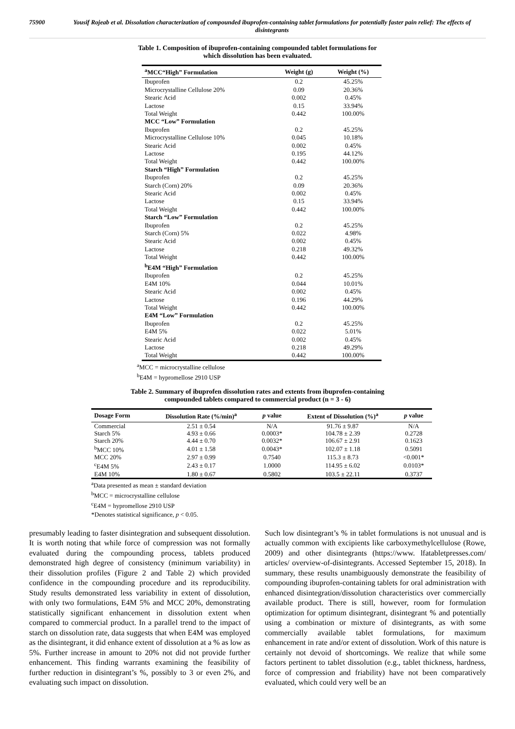75900 Yousif Rojeab et al. Dissolution characterization of compounded ibuprofen-containing tablet formulations for potentially faster pain relief: The effects of disintegrants
Table 1. Composition of ibuprofen-containing compounded tablet formulations for
which dissolution has been evaluated.
| <sup>a</sup> MCC“High” Formulation | Weight (g) | Weight (%) |
| --- | --- | --- |
| Ibuprofen | 0.2 | 45.25% |
| Microcrystalline Cellulose 20% | 0.09 | 20.36% |
| Stearic Acid | 0.002 | 0.45% |
| Lactose | 0.15 | 33.94% |
| Total Weight | 0.442 | 100.00% |
| MCC “Low” Formulation | | |
| Ibuprofen | 0.2 | 45.25% |
| Microcrystalline Cellulose 10% | 0.045 | 10.18% |
| Stearic Acid | 0.002 | 0.45% |
| Lactose | 0.195 | 44.12% |
| Total Weight | 0.442 | 100.00% |
| Starch “High” Formulation | | |
| Ibuprofen | 0.2 | 45.25% |
| Starch (Corn) 20% | 0.09 | 20.36% |
| Stearic Acid | 0.002 | 0.45% |
| Lactose | 0.15 | 33.94% |
| Total Weight | 0.442 | 100.00% |
| Starch “Low” Formulation | | |
| Ibuprofen | 0.2 | 45.25% |
| Starch (Corn) 5% | 0.022 | 4.98% |
| Stearic Acid | 0.002 | 0.45% |
| Lactose | 0.218 | 49.32% |
| Total Weight | 0.442 | 100.00% |
| <sup>b</sup> E4M “High” Formulation | | |
| Ibuprofen | 0.2 | 45.25% |
| E4M 10% | 0.044 | 10.01% |
| Stearic Acid | 0.002 | 0.45% |
| Lactose | 0.196 | 44.29% |
| Total Weight | 0.442 | 100.00% |
| E4M “Low” Formulation | | |
| Ibuprofen | 0.2 | 45.25% |
| E4M 5% | 0.022 | 5.01% |
| Stearic Acid | 0.002 | 0.45% |
| Lactose | 0.218 | 49.29% |
| Total Weight | 0.442 | 100.00% |
<sup>a</sup> MCC = microcrystalline cellulose
<sup>b</sup> E4M = hypromellose 2910 USP
Table 2. Summary of ibuprofen dissolution rates and extents from ibuprofen-containing
compounded tablets compared to commercial product (n = 3 - 6)
| Dosage Form | Dissolution Rate (%/min)<sup>a</sup> | p value | Extent of Dissolution (%)<sup>a</sup> | p value |
| --- | --- | --- | --- | --- |
| Commercial | 2.51 ± 0.54 | N/A | 91.76 ± 9.87 | N/A |
| Starch 5% | 4.93 ± 0.66 | 0.0003* | 104.78 ± 2.39 | 0.2728 |
| Starch 20% | 4.44 ± 0.70 | 0.0032* | 106.67 ± 2.91 | 0.1623 |
| <sup>b</sup> MCC 10% | 4.01 ± 1.58 | 0.0043* | 102.07 ± 1.18 | 0.5091 |
| MCC 20% | 2.97 ± 0.99 | 0.7540 | 115.3 ± 8.73 | <0.001* |
| <sup>c</sup> E4M 5% | 2.43 ± 0.17 | 1.0000 | 114.95 ± 6.02 | 0.0103* |
| E4M 10% | 1.80 ± 0.67 | 0.5802 | 103.5 ± 22.11 | 0.3737 |
<sup>a</sup> Data presented as mean ± standard deviation
<sup>b</sup> MCC = microcrystalline cellulose
<sup>c</sup> E4M = hypromellose 2910 USP
*Denotes statistical significance, p < 0.05.
presumably leading to faster disintegration and subsequent dissolution. It is worth noting that while force of compression was not formally evaluated during the compounding process, tablets produced demonstrated high degree of consistency (minimum variability) in their dissolution profiles (Figure 2 and Table 2) which provided confidence in the compounding procedure and its reproducibility. Study results demonstrated less variability in extent of dissolution, with only two formulations, E4M 5% and MCC 20%, demonstrating statistically significant enhancement in dissolution extent when compared to commercial product. In a parallel trend to the impact of starch on dissolution rate, data suggests that when E4M was employed as the disintegrant, it did enhance extent of dissolution at a % as low as 5%. Further increase in amount to 20% not did not provide further enhancement. This finding warrants examining the feasibility of further reduction in disintegrant’s %, possibly to 3 or even 2%, and evaluating such impact on dissolution.
Such low disintegrant’s % in tablet formulations is not unusual and is actually common with excipients like carboxymethylcellulose (Rowe, 2009) and other disintegrants (https://www. lfatabletpresses.com/ articles/ overview-of-disintegrants. Accessed September 15, 2018). In summary, these results unambiguously demonstrate the feasibility of compounding ibuprofen-containing tablets for oral administration with enhanced disintegration/dissolution characteristics over commercially available product. There is still, however, room for formulation optimization for optimum disintegrant, disintegrant % and potentially using a combination or mixture of disintegrants, as with some commercially available tablet formulations, for maximum enhancement in rate and/or extent of dissolution. Work of this nature is certainly not devoid of shortcomings. We realize that while some factors pertinent to tablet dissolution (e.g., tablet thickness, hardness, force of compression and friability) have not been comparatively evaluated, which could very well be an